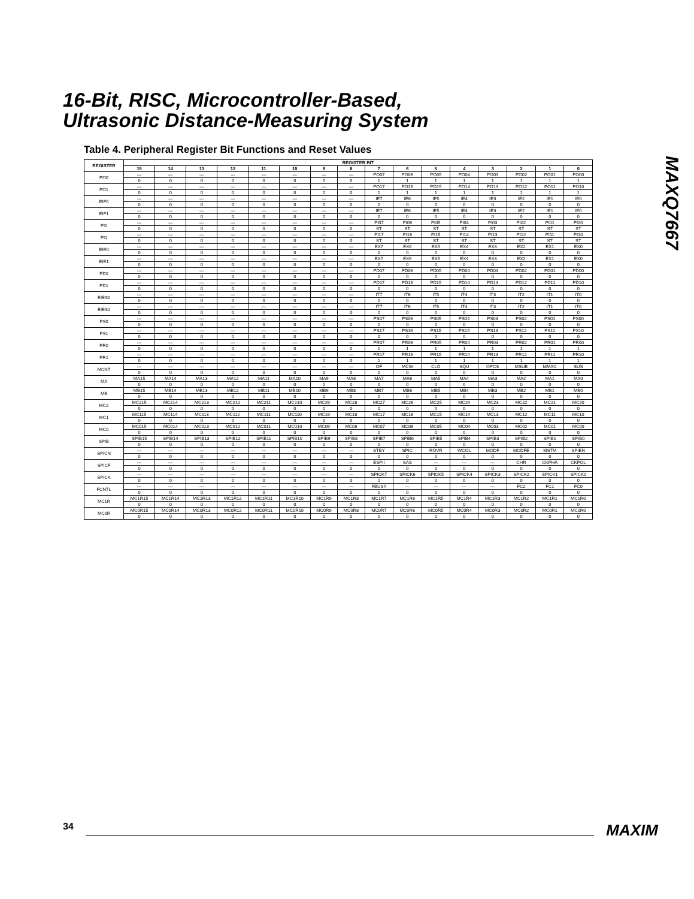16-Bit, RISC, Microcontroller-Based,
Ultrasonic Distance-Measuring System
MAXQ7667
Table 4. Peripheral Register Bit Functions and Reset Values
| REGISTER | REGISTER BIT | | | | | | | | | | | | | | | |
| --- | --- | --- | --- | --- | --- | --- | --- | --- | --- | --- | --- | --- | --- | --- | --- | --- |
| | 15 | 14 | 13 | 12 | 11 | 10 | 9 | 8 | 7 | 6 | 5 | 4 | 3 | 2 | 1 | 0 |
| PO0 | — | — | — | — | — | — | — | — | PO07 | PO06 | PO05 | PO04 | PO03 | PO02 | PO01 | PO00 |
| | 0 | 0 | 0 | 0 | 0 | 0 | 0 | 0 | 1 | 1 | 1 | 1 | 1 | 1 | 1 | 1 |
| PO1 | — | — | — | — | — | — | — | — | PO17 | PO16 | PO15 | PO14 | PO13 | PO12 | PO11 | PO10 |
| | 0 | 0 | 0 | 0 | 0 | 0 | 0 | 0 | 1 | 1 | 1 | 1 | 1 | 1 | 1 | 1 |
| EIF0 | — | — | — | — | — | — | — | — | IE7 | IE6 | IE5 | IE4 | IE3 | IE2 | IE1 | IE0 |
| | 0 | 0 | 0 | 0 | 0 | 0 | 0 | 0 | 0 | 0 | 0 | 0 | 0 | 0 | 0 | 0 |
| EIF1 | — | — | — | — | — | — | — | — | IE7 | IE6 | IE5 | IE4 | IE3 | IE2 | IE1 | IE0 |
| | 0 | 0 | 0 | 0 | 0 | 0 | 0 | 0 | 0 | 0 | 0 | 0 | 0 | 0 | 0 | 0 |
| PI0 | — | — | — | — | — | — | — | — | PI07 | PI06 | PI05 | PI04 | PI03 | PI02 | PI01 | PI00 |
| | 0 | 0 | 0 | 0 | 0 | 0 | 0 | 0 | ST | ST | ST | ST | ST | ST | ST | ST |
| PI1 | — | — | — | — | — | — | — | — | PI17 | PI16 | PI15 | PI14 | PI13 | PI12 | PI11 | PI10 |
| | 0 | 0 | 0 | 0 | 0 | 0 | 0 | 0 | ST | ST | ST | ST | ST | ST | ST | ST |
| EIE0 | — | — | — | — | — | — | — | — | EX7 | EX6 | EX5 | EX4 | EX3 | EX2 | EX1 | EX0 |
| | 0 | 0 | 0 | 0 | 0 | 0 | 0 | 0 | 0 | 0 | 0 | 0 | 0 | 0 | 0 | 0 |
| EIE1 | — | — | — | — | — | — | — | — | EX7 | EX6 | EX5 | EX4 | EX3 | EX2 | EX1 | EX0 |
| | 0 | 0 | 0 | 0 | 0 | 0 | 0 | 0 | 0 | 0 | 0 | 0 | 0 | 0 | 0 | 0 |
| PD0 | — | — | — | — | — | — | — | — | PD07 | PD06 | PD05 | PD04 | PD03 | PD02 | PD01 | PD00 |
| | 0 | 0 | 0 | 0 | 0 | 0 | 0 | 0 | 0 | 0 | 0 | 0 | 0 | 0 | 0 | 0 |
| PD1 | — | — | — | — | — | — | — | — | PD17 | PD16 | PD15 | PD14 | PD13 | PD12 | PD11 | PD10 |
| | 0 | 0 | 0 | 0 | 0 | 0 | 0 | 0 | 0 | 0 | 0 | 0 | 0 | 0 | 0 | 0 |
| EIES0 | — | — | — | — | — | — | — | — | IT7 | IT6 | IT5 | IT4 | IT3 | IT2 | IT1 | IT0 |
| | 0 | 0 | 0 | 0 | 0 | 0 | 0 | 0 | 0 | 0 | 0 | 0 | 0 | 0 | 0 | 0 |
| EIES1 | — | — | — | — | — | — | — | — | IT7 | IT6 | IT5 | IT4 | IT3 | IT2 | IT1 | IT0 |
| | 0 | 0 | 0 | 0 | 0 | 0 | 0 | 0 | 0 | 0 | 0 | 0 | 0 | 0 | 0 | 0 |
| PS0 | — | — | — | — | — | — | — | — | PS07 | PS06 | PS05 | PS04 | PS03 | PS02 | PS01 | PS00 |
| | 0 | 0 | 0 | 0 | 0 | 0 | 0 | 0 | 0 | 0 | 0 | 0 | 0 | 0 | 0 | 0 |
| PS1 | — | — | — | — | — | — | — | — | PS17 | PS16 | PS15 | PS14 | PS13 | PS12 | PS11 | PS10 |
| | 0 | 0 | 0 | 0 | 0 | 0 | 0 | 0 | 0 | 0 | 0 | 0 | 0 | 0 | 0 | 0 |
| PR0 | — | — | — | — | — | — | — | — | PR07 | PR06 | PR05 | PR04 | PR03 | PR02 | PR01 | PR00 |
| | 0 | 0 | 0 | 0 | 0 | 0 | 0 | 0 | 1 | 1 | 1 | 1 | 1 | 1 | 1 | 1 |
| PR1 | — | — | — | — | — | — | — | — | PR17 | PR16 | PR15 | PR14 | PR13 | PR12 | PR11 | PR10 |
| | 0 | 0 | 0 | 0 | 0 | 0 | 0 | 0 | 1 | 1 | 1 | 1 | 1 | 1 | 1 | 1 |
| MCNT | — | — | — | — | — | — | — | — | OF | MCW | CLD | SQU | OPCS | MSUB | MMAC | SUS |
| | 0 | 0 | 0 | 0 | 0 | 0 | 0 | 0 | 0 | 0 | 0 | 0 | 0 | 0 | 0 | 0 |
| MA | MA15 | MA14 | MA13 | MA12 | MA11 | MA10 | MA9 | MA8 | MA7 | MA6 | MA5 | MA4 | MA3 | MA2 | MA1 | MA0 |
| | 0 | 0 | 0 | 0 | 0 | 0 | 0 | 0 | 0 | 0 | 0 | 0 | 0 | 0 | 0 | 0 |
| MB | MB15 | MB14 | MB13 | MB12 | MB11 | MB10 | MB9 | MB8 | MB7 | MB6 | MB5 | MB4 | MB3 | MB2 | MB1 | MB0 |
| | 0 | 0 | 0 | 0 | 0 | 0 | 0 | 0 | 0 | 0 | 0 | 0 | 0 | 0 | 0 | 0 |
| MC2 | MC215 | MC214 | MC213 | MC212 | MC211 | MC210 | MC29 | MC28 | MC27 | MC26 | MC25 | MC24 | MC23 | MC22 | MC21 | MC20 |
| | 0 | 0 | 0 | 0 | 0 | 0 | 0 | 0 | 0 | 0 | 0 | 0 | 0 | 0 | 0 | 0 |
| MC1 | MC115 | MC114 | MC113 | MC112 | MC111 | MC110 | MC19 | MC18 | MC17 | MC16 | MC15 | MC14 | MC13 | MC12 | MC11 | MC10 |
| | 0 | 0 | 0 | 0 | 0 | 0 | 0 | 0 | 0 | 0 | 0 | 0 | 0 | 0 | 0 | 0 |
| MC0 | MC015 | MC014 | MC013 | MC012 | MC011 | MC010 | MC09 | MC08 | MC07 | MC06 | MC05 | MC04 | MC03 | MC02 | MC01 | MC00 |
| | 0 | 0 | 0 | 0 | 0 | 0 | 0 | 0 | 0 | 0 | 0 | 0 | 0 | 0 | 0 | 0 |
| SPIB | SPIB15 | SPIB14 | SPIB13 | SPIB12 | SPIB11 | SPIB10 | SPIB9 | SPIB8 | SPIB7 | SPIB6 | SPIB5 | SPIB4 | SPIB3 | SPIB2 | SPIB1 | SPIB0 |
| | 0 | 0 | 0 | 0 | 0 | 0 | 0 | 0 | 0 | 0 | 0 | 0 | 0 | 0 | 0 | 0 |
| SPICN | — | — | — | — | — | — | — | — | STBY | SPIC | ROVR | WCOL | MODF | MODFE | MSTM | SPIEN |
| | 0 | 0 | 0 | 0 | 0 | 0 | 0 | 0 | 0 | 0 | 0 | 0 | 0 | 0 | 0 | 0 |
| SPICF | — | — | — | — | — | — | — | — | ESPII | SAS | — | — | — | CHR | CKPHA | CKPOL |
| | 0 | 0 | 0 | 0 | 0 | 0 | 0 | 0 | 0 | 0 | 0 | 0 | 0 | 0 | 0 | 0 |
| SPICK | — | — | — | — | — | — | — | — | SPICK7 | SPICK6 | SPICK5 | SPICK4 | SPICK3 | SPICK2 | SPICK1 | SPICK0 |
| | 0 | 0 | 0 | 0 | 0 | 0 | 0 | 0 | 0 | 0 | 0 | 0 | 0 | 0 | 0 | 0 |
| FCNTL | — | — | — | — | — | — | — | — | FBUSY | — | — | — | — | FC2 | FC1 | FC0 |
| | 0 | 0 | 0 | 0 | 0 | 0 | 0 | 0 | 1 | 0 | 0 | 0 | 0 | 0 | 0 | 0 |
| MC1R | MC1R15 | MC1R14 | MC1R13 | MC1R12 | MC1R11 | MC1R10 | MC1R9 | MC1R8 | MC1R7 | MC1R6 | MC1R5 | MC1R4 | MC1R3 | MC1R2 | MC1R1 | MC1R0 |
| | 0 | 0 | 0 | 0 | 0 | 0 | 0 | 0 | 0 | 0 | 0 | 0 | 0 | 0 | 0 | 0 |
| MC0R | MC0R15 | MC0R14 | MC0R13 | MC0R12 | MC0R11 | MC0R10 | MC0R9 | MC0R8 | MC0R7 | MC0R6 | MC0R5 | MC0R4 | MC0R3 | MC0R2 | MC0R1 | MC0R0 |
| | 0 | 0 | 0 | 0 | 0 | 0 | 0 | 0 | 0 | 0 | 0 | 0 | 0 | 0 | 0 | 0 |
34 MAXIM